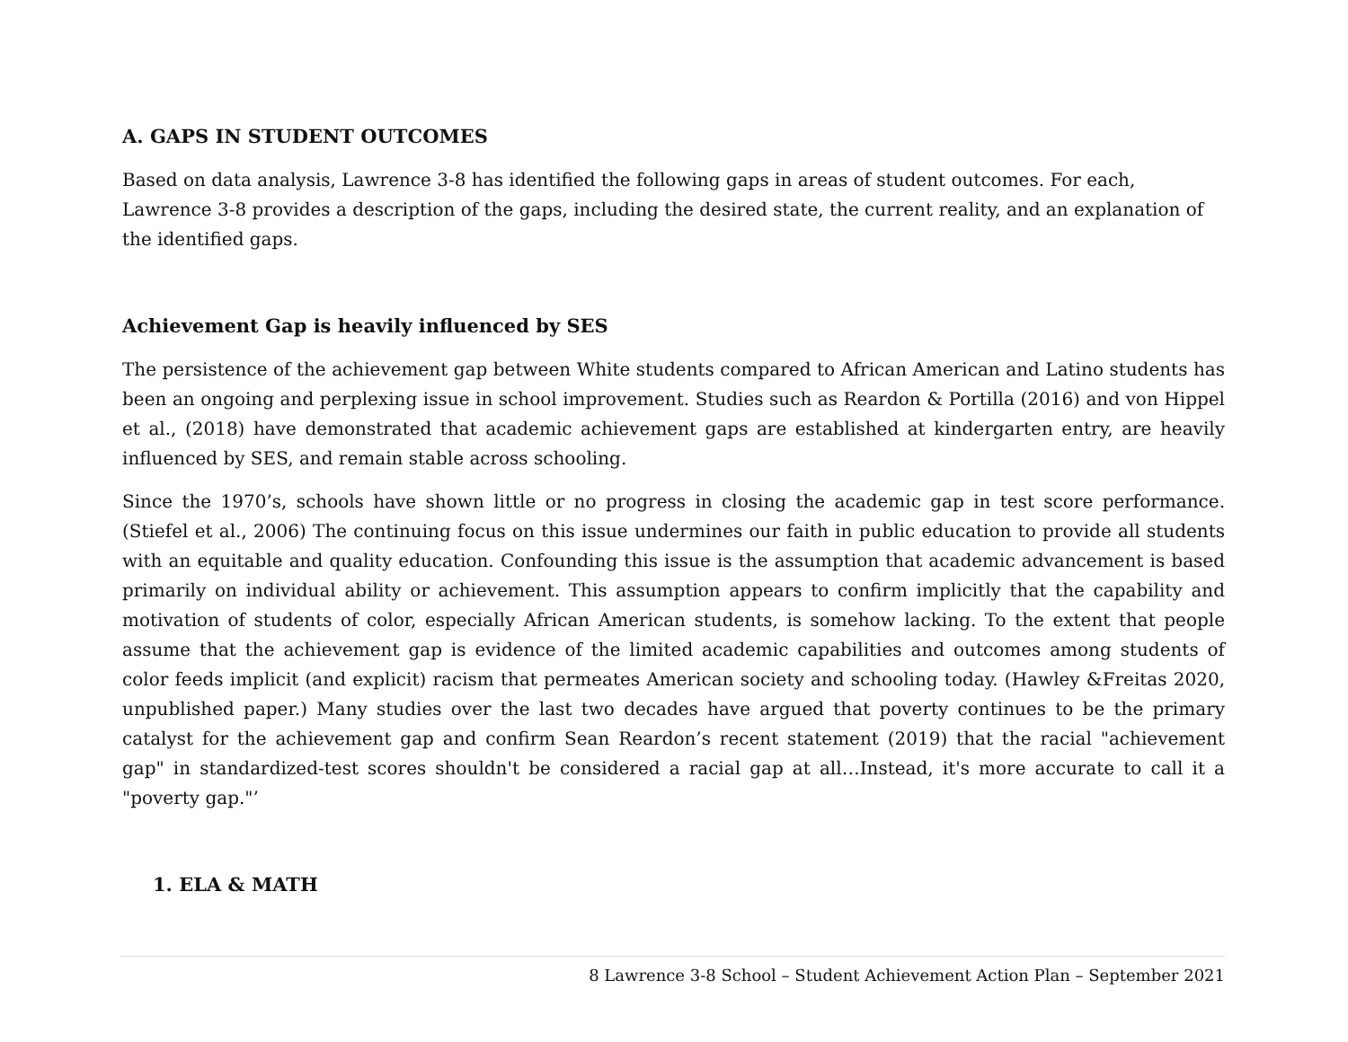A. GAPS IN STUDENT OUTCOMES
Based on data analysis, Lawrence 3-8 has identified the following gaps in areas of student outcomes. For each, Lawrence 3-8 provides a description of the gaps, including the desired state, the current reality, and an explanation of the identified gaps.
Achievement Gap is heavily influenced by SES
The persistence of the achievement gap between White students compared to African American and Latino students has been an ongoing and perplexing issue in school improvement. Studies such as Reardon & Portilla (2016) and von Hippel et al., (2018) have demonstrated that academic achievement gaps are established at kindergarten entry, are heavily influenced by SES, and remain stable across schooling.
Since the 1970’s, schools have shown little or no progress in closing the academic gap in test score performance. (Stiefel et al., 2006) The continuing focus on this issue undermines our faith in public education to provide all students with an equitable and quality education. Confounding this issue is the assumption that academic advancement is based primarily on individual ability or achievement. This assumption appears to confirm implicitly that the capability and motivation of students of color, especially African American students, is somehow lacking. To the extent that people assume that the achievement gap is evidence of the limited academic capabilities and outcomes among students of color feeds implicit (and explicit) racism that permeates American society and schooling today. (Hawley &Freitas 2020, unpublished paper.) Many studies over the last two decades have argued that poverty continues to be the primary catalyst for the achievement gap and confirm Sean Reardon’s recent statement (2019) that the racial "achievement gap" in standardized-test scores shouldn't be considered a racial gap at all…Instead, it's more accurate to call it a "poverty gap."’
1. ELA & MATH
8 Lawrence 3-8 School – Student Achievement Action Plan – September 2021